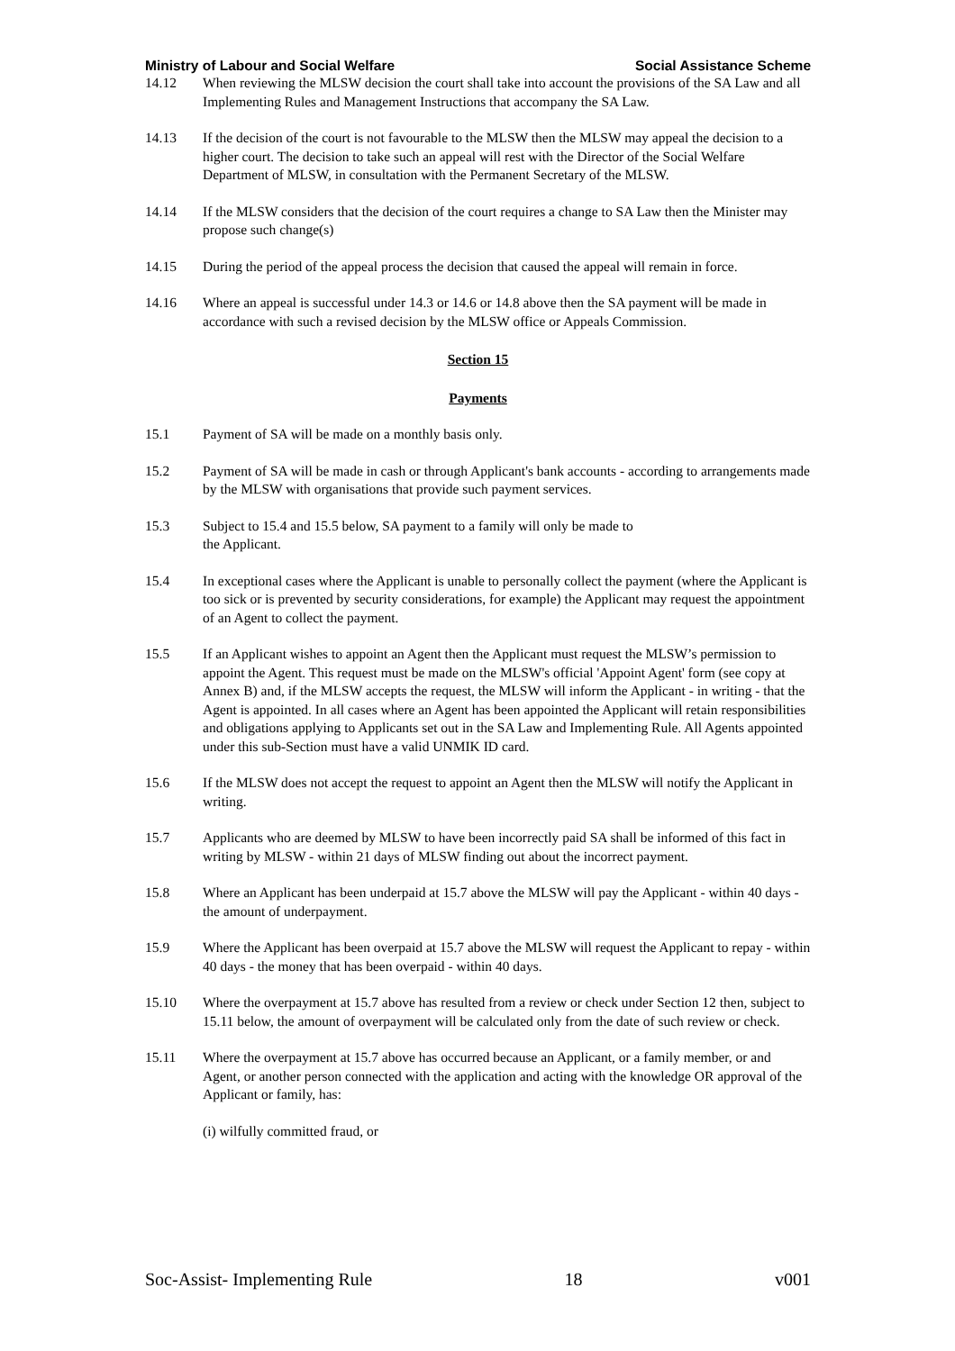Ministry of Labour and Social Welfare Social Assistance Scheme
14.12 When reviewing the MLSW decision the court shall take into account the provisions of the SA Law and all Implementing Rules and Management Instructions that accompany the SA Law.
14.13 If the decision of the court is not favourable to the MLSW then the MLSW may appeal the decision to a higher court. The decision to take such an appeal will rest with the Director of the Social Welfare Department of MLSW, in consultation with the Permanent Secretary of the MLSW.
14.14 If the MLSW considers that the decision of the court requires a change to SA Law then the Minister may propose such change(s)
14.15 During the period of the appeal process the decision that caused the appeal will remain in force.
14.16 Where an appeal is successful under 14.3 or 14.6 or 14.8 above then the SA payment will be made in accordance with such a revised decision by the MLSW office or Appeals Commission.
Section 15
Payments
15.1 Payment of SA will be made on a monthly basis only.
15.2 Payment of SA will be made in cash or through Applicant's bank accounts - according to arrangements made by the MLSW with organisations that provide such payment services.
15.3 Subject to 15.4 and 15.5 below, SA payment to a family will only be made to
the Applicant.
15.4 In exceptional cases where the Applicant is unable to personally collect the payment (where the Applicant is too sick or is prevented by security considerations, for example) the Applicant may request the appointment of an Agent to collect the payment.
15.5 If an Applicant wishes to appoint an Agent then the Applicant must request the MLSW’s permission to appoint the Agent. This request must be made on the MLSW's official 'Appoint Agent' form (see copy at Annex B) and, if the MLSW accepts the request, the MLSW will inform the Applicant - in writing - that the Agent is appointed. In all cases where an Agent has been appointed the Applicant will retain responsibilities and obligations applying to Applicants set out in the SA Law and Implementing Rule. All Agents appointed under this sub-Section must have a valid UNMIK ID card.
15.6 If the MLSW does not accept the request to appoint an Agent then the MLSW will notify the Applicant in writing.
15.7 Applicants who are deemed by MLSW to have been incorrectly paid SA shall be informed of this fact in writing by MLSW - within 21 days of MLSW finding out about the incorrect payment.
15.8 Where an Applicant has been underpaid at 15.7 above the MLSW will pay the Applicant - within 40 days - the amount of underpayment.
15.9 Where the Applicant has been overpaid at 15.7 above the MLSW will request the Applicant to repay - within 40 days - the money that has been overpaid - within 40 days.
15.10 Where the overpayment at 15.7 above has resulted from a review or check under Section 12 then, subject to 15.11 below, the amount of overpayment will be calculated only from the date of such review or check.
15.11 Where the overpayment at 15.7 above has occurred because an Applicant, or a family member, or and Agent, or another person connected with the application and acting with the knowledge OR approval of the Applicant or family, has:
(i) wilfully committed fraud, or
Soc-Assist- Implementing Rule 18 v001